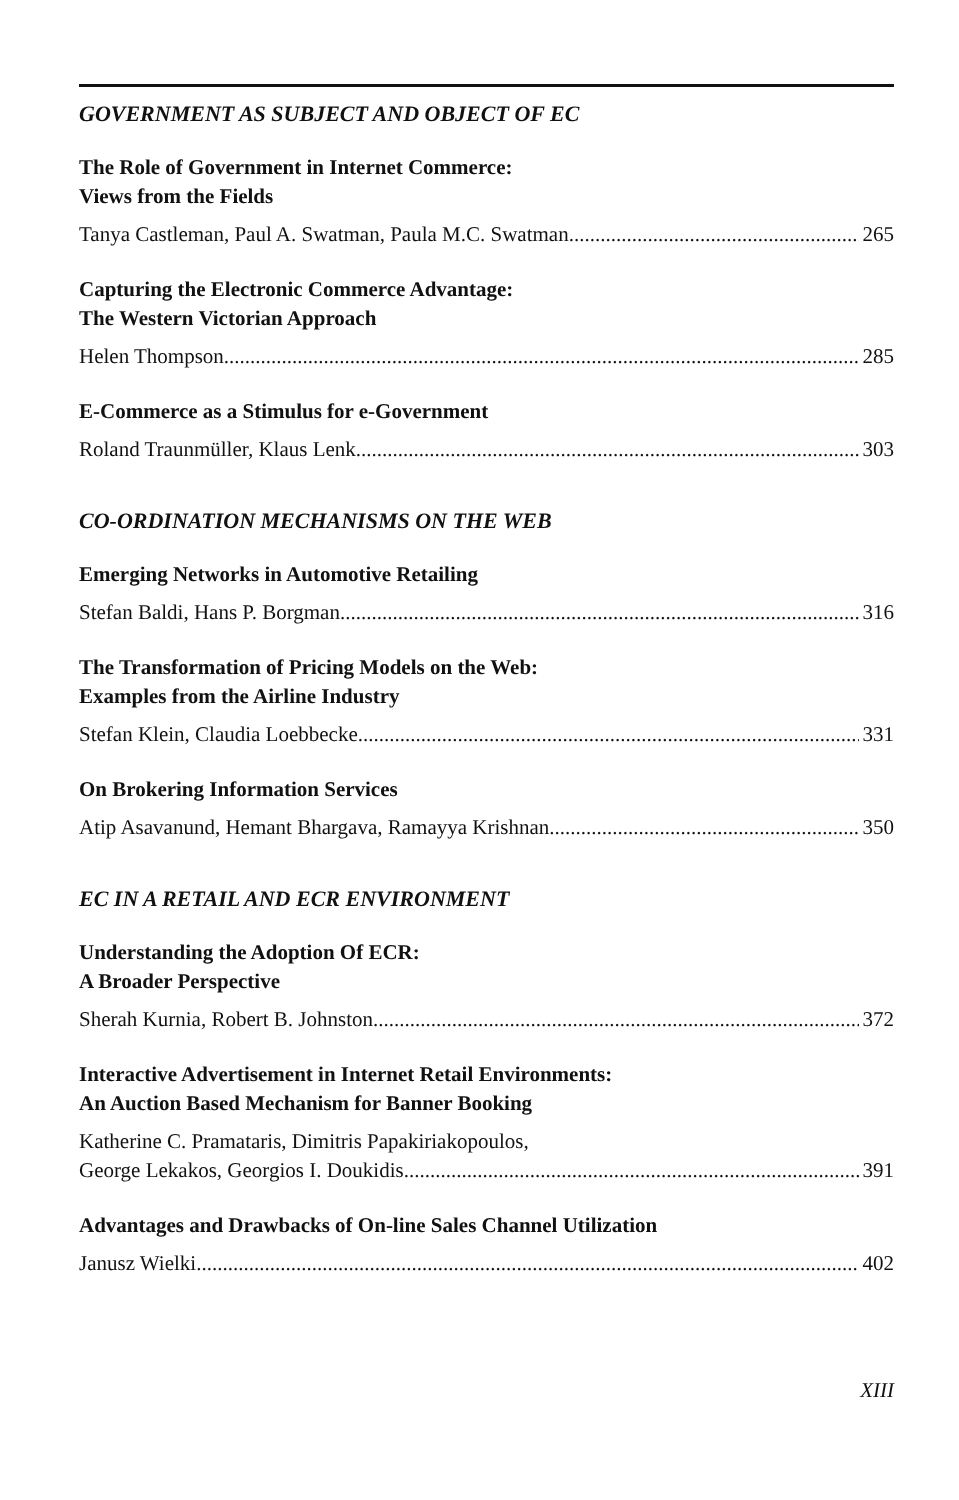GOVERNMENT AS SUBJECT AND OBJECT OF EC
The Role of Government in Internet Commerce:
Views from the Fields
Tanya Castleman, Paul A. Swatman, Paula M.C. Swatman 265
Capturing the Electronic Commerce Advantage:
The Western Victorian Approach
Helen Thompson 285
E-Commerce as a Stimulus for e-Government
Roland Traunmüller, Klaus Lenk 303
CO-ORDINATION MECHANISMS ON THE WEB
Emerging Networks in Automotive Retailing
Stefan Baldi, Hans P. Borgman 316
The Transformation of Pricing Models on the Web:
Examples from the Airline Industry
Stefan Klein, Claudia Loebbecke 331
On Brokering Information Services
Atip Asavanund, Hemant Bhargava, Ramayya Krishnan 350
EC IN A RETAIL AND ECR ENVIRONMENT
Understanding the Adoption Of ECR:
A Broader Perspective
Sherah Kurnia, Robert B. Johnston 372
Interactive Advertisement in Internet Retail Environments:
An Auction Based Mechanism for Banner Booking
Katherine C. Pramataris, Dimitris Papakiriakopoulos,
George Lekakos, Georgios I. Doukidis 391
Advantages and Drawbacks of On-line Sales Channel Utilization
Janusz Wielki 402
XIII